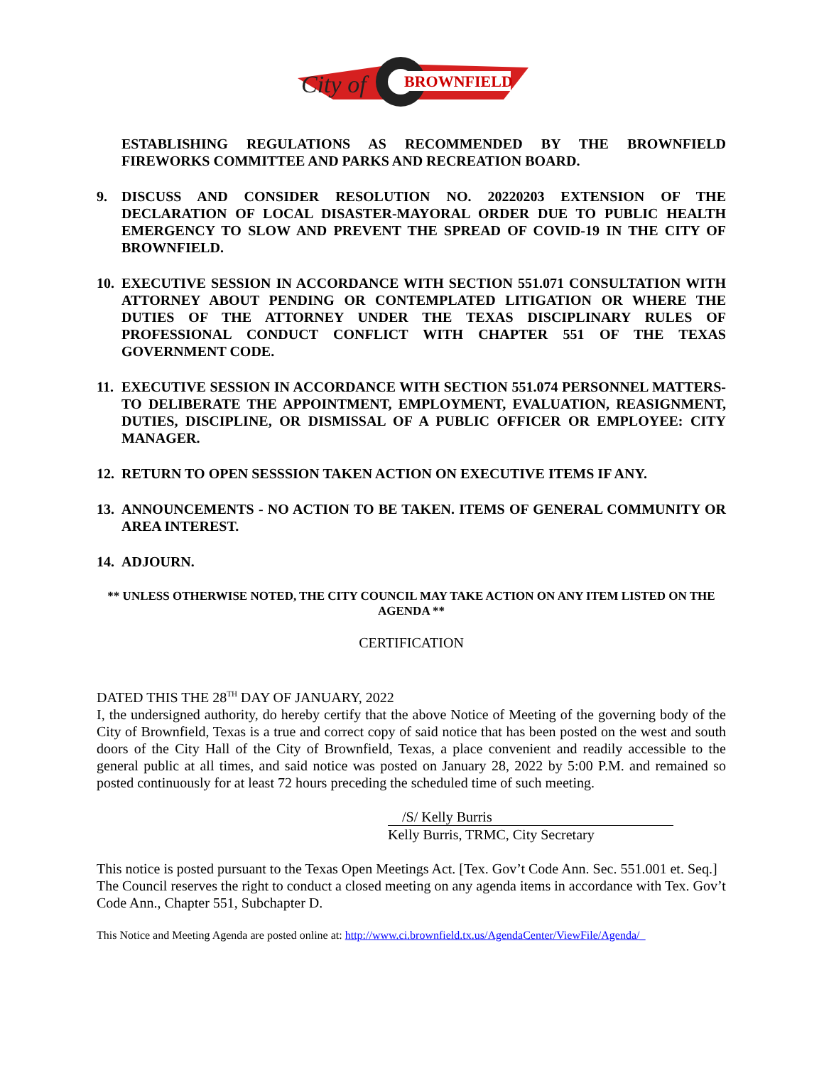BROWNFIELD
City of
ESTABLISHING REGULATIONS AS RECOMMENDED BY THE BROWNFIELD FIREWORKS COMMITTEE AND PARKS AND RECREATION BOARD.
9. DISCUSS AND CONSIDER RESOLUTION NO. 20220203 EXTENSION OF THE DECLARATION OF LOCAL DISASTER-MAYORAL ORDER DUE TO PUBLIC HEALTH EMERGENCY TO SLOW AND PREVENT THE SPREAD OF COVID-19 IN THE CITY OF BROWNFIELD.
10.
EXECUTIVE SESSION IN ACCORDANCE WITH SECTION 551.071 CONSULTATION WITH ATTORNEY ABOUT PENDING OR CONTEMPLATED LITIGATION OR WHERE THE DUTIES OF THE ATTORNEY UNDER THE TEXAS DISCIPLINARY RULES OF PROFESSIONAL CONDUCT CONFLICT WITH CHAPTER 551 OF THE TEXAS GOVERNMENT CODE.
11.
EXECUTIVE SESSION IN ACCORDANCE WITH SECTION 551.074 PERSONNEL MATTERS-TO DELIBERATE THE APPOINTMENT, EMPLOYMENT, EVALUATION, REASIGNMENT, DUTIES, DISCIPLINE, OR DISMISSAL OF A PUBLIC OFFICER OR EMPLOYEE: CITY MANAGER.
12.
RETURN TO OPEN SESSSION TAKEN ACTION ON EXECUTIVE ITEMS IF ANY.
13.
ANNOUNCEMENTS - NO ACTION TO BE TAKEN. ITEMS OF GENERAL COMMUNITY OR AREA INTEREST.
14.
ADJOURN.
** UNLESS OTHERWISE NOTED, THE CITY COUNCIL MAY TAKE ACTION ON ANY ITEM LISTED ON THE AGENDA **
CERTIFICATION
DATED THIS THE 28<sup>TH</sup> DAY OF JANUARY, 2022
I, the undersigned authority, do hereby certify that the above Notice of Meeting of the governing body of the City of Brownfield, Texas is a true and correct copy of said notice that has been posted on the west and south doors of the City Hall of the City of Brownfield, Texas, a place convenient and readily accessible to the general public at all times, and said notice was posted on January 28, 2022 by 5:00 P.M. and remained so posted continuously for at least 72 hours preceding the scheduled time of such meeting.
/S/ Kelly Burris
Kelly Burris, TRMC, City Secretary
This notice is posted pursuant to the Texas Open Meetings Act. [Tex. Gov’t Code Ann. Sec. 551.001 et. Seq.] The Council reserves the right to conduct a closed meeting on any agenda items in accordance with Tex. Gov’t Code Ann., Chapter 551, Subchapter D.
This Notice and Meeting Agenda are posted online at: http://www.ci.brownfield.tx.us/AgendaCenter/ViewFile/Agenda/_